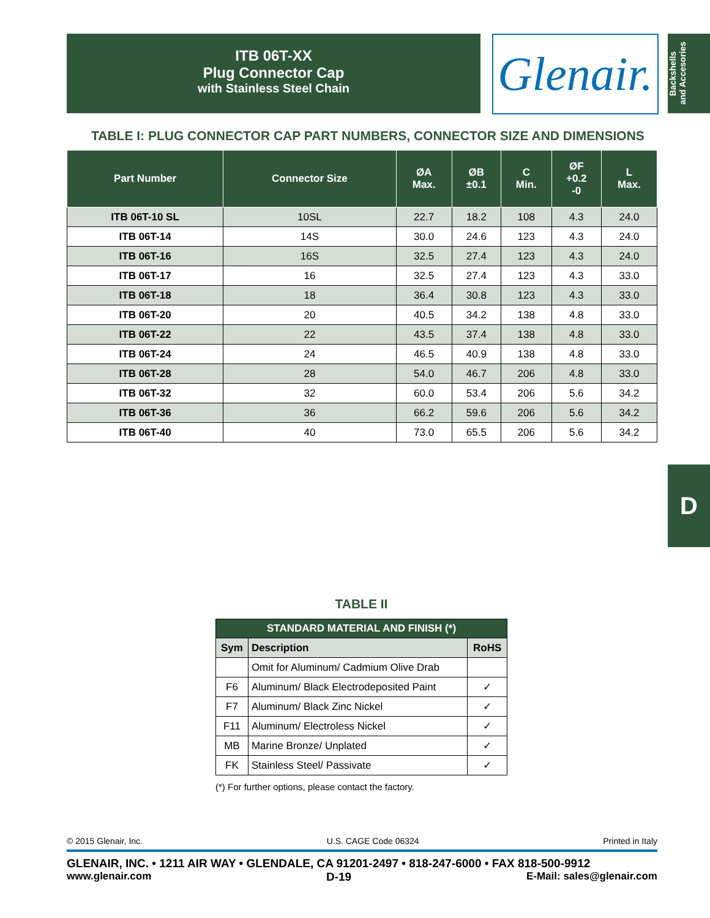ITB 06T-XX
Plug Connector Cap
with Stainless Steel Chain
Glenair.
Backshells
and Accesories
TABLE I: PLUG CONNECTOR CAP PART NUMBERS, CONNECTOR SIZE AND DIMENSIONS
| Part Number | Connector Size | ØA Max. | ØB ±0.1 | C Min. | ØF +0.2 -0 | L Max. |
| --- | --- | --- | --- | --- | --- | --- |
| ITB 06T-10 SL | 10SL | 22.7 | 18.2 | 108 | 4.3 | 24.0 |
| ITB 06T-14 | 14S | 30.0 | 24.6 | 123 | 4.3 | 24.0 |
| ITB 06T-16 | 16S | 32.5 | 27.4 | 123 | 4.3 | 24.0 |
| ITB 06T-17 | 16 | 32.5 | 27.4 | 123 | 4.3 | 33.0 |
| ITB 06T-18 | 18 | 36.4 | 30.8 | 123 | 4.3 | 33.0 |
| ITB 06T-20 | 20 | 40.5 | 34.2 | 138 | 4.8 | 33.0 |
| ITB 06T-22 | 22 | 43.5 | 37.4 | 138 | 4.8 | 33.0 |
| ITB 06T-24 | 24 | 46.5 | 40.9 | 138 | 4.8 | 33.0 |
| ITB 06T-28 | 28 | 54.0 | 46.7 | 206 | 4.8 | 33.0 |
| ITB 06T-32 | 32 | 60.0 | 53.4 | 206 | 5.6 | 34.2 |
| ITB 06T-36 | 36 | 66.2 | 59.6 | 206 | 5.6 | 34.2 |
| ITB 06T-40 | 40 | 73.0 | 65.5 | 206 | 5.6 | 34.2 |
D
TABLE II
| STANDARD MATERIAL AND FINISH (*) | | |
| --- | --- | --- |
| Sym | Description | RoHS |
| | Omit for Aluminum/ Cadmium Olive Drab | |
| F6 | Aluminum/ Black Electrodeposited Paint | ✓ |
| F7 | Aluminum/ Black Zinc Nickel | ✓ |
| F11 | Aluminum/ Electroless Nickel | ✓ |
| MB | Marine Bronze/ Unplated | ✓ |
| FK | Stainless Steel/ Passivate | ✓ |
(*) For further options, please contact the factory.
© 2015 Glenair, Inc. U.S. CAGE Code 06324 Printed in Italy
GLENAIR, INC. • 1211 AIR WAY • GLENDALE, CA 91201-2497 • 818-247-6000 • FAX 818-500-9912
www.glenair.com D-19 E-Mail: sales@glenair.com